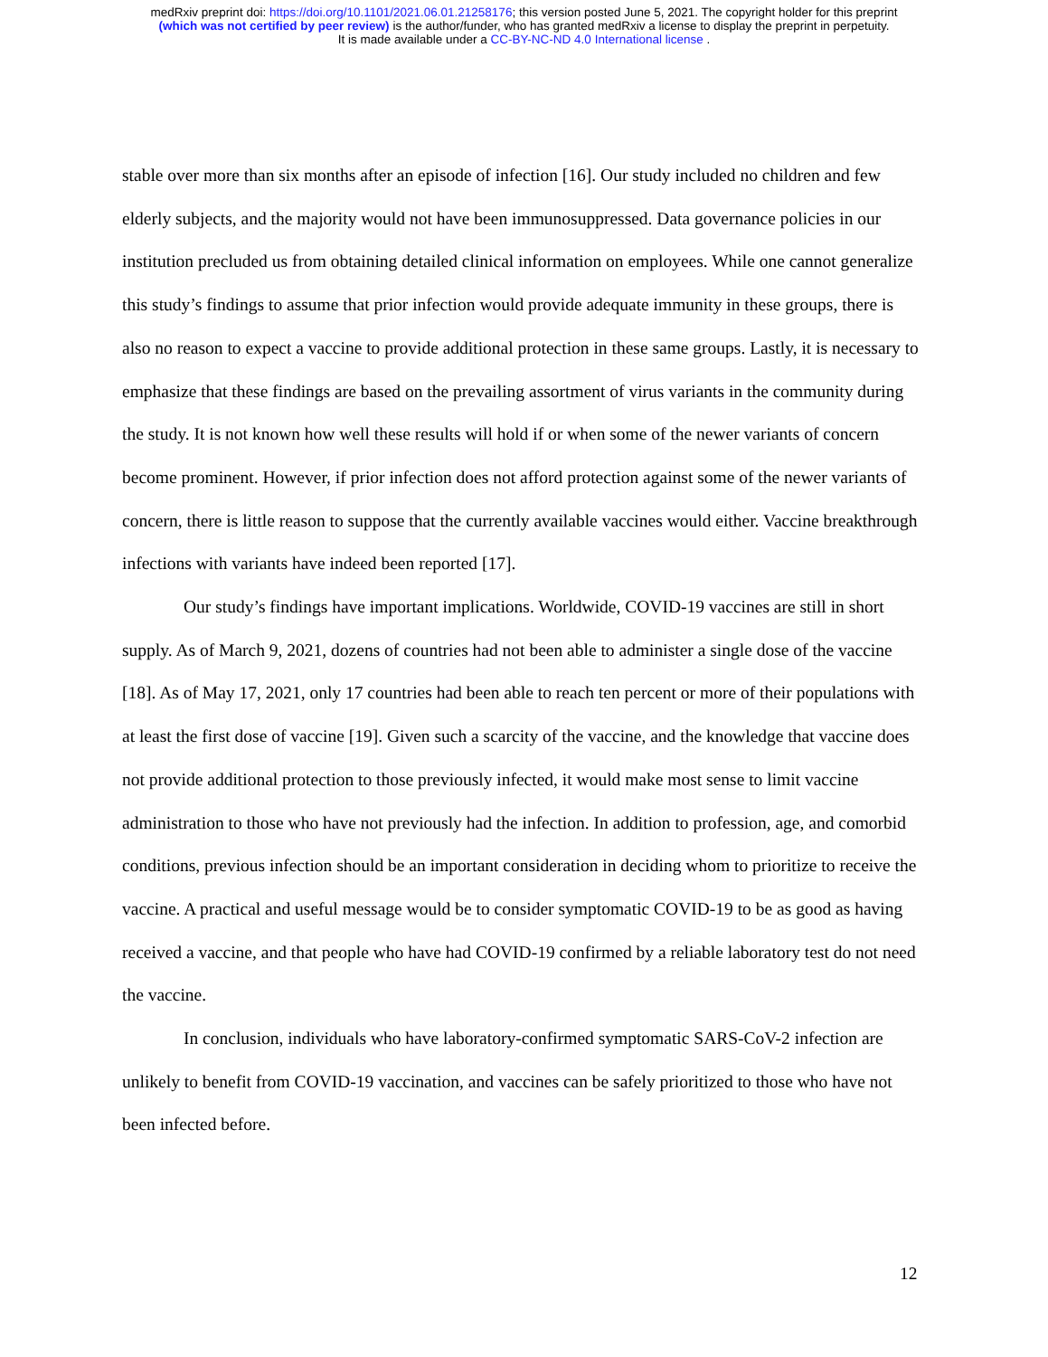medRxiv preprint doi: https://doi.org/10.1101/2021.06.01.21258176; this version posted June 5, 2021. The copyright holder for this preprint
(which was not certified by peer review) is the author/funder, who has granted medRxiv a license to display the preprint in perpetuity.
It is made available under a CC-BY-NC-ND 4.0 International license .
stable over more than six months after an episode of infection [16]. Our study included no children and few elderly subjects, and the majority would not have been immunosuppressed. Data governance policies in our institution precluded us from obtaining detailed clinical information on employees. While one cannot generalize this study’s findings to assume that prior infection would provide adequate immunity in these groups, there is also no reason to expect a vaccine to provide additional protection in these same groups. Lastly, it is necessary to emphasize that these findings are based on the prevailing assortment of virus variants in the community during the study. It is not known how well these results will hold if or when some of the newer variants of concern become prominent. However, if prior infection does not afford protection against some of the newer variants of concern, there is little reason to suppose that the currently available vaccines would either. Vaccine breakthrough infections with variants have indeed been reported [17].
Our study’s findings have important implications. Worldwide, COVID-19 vaccines are still in short supply. As of March 9, 2021, dozens of countries had not been able to administer a single dose of the vaccine [18]. As of May 17, 2021, only 17 countries had been able to reach ten percent or more of their populations with at least the first dose of vaccine [19]. Given such a scarcity of the vaccine, and the knowledge that vaccine does not provide additional protection to those previously infected, it would make most sense to limit vaccine administration to those who have not previously had the infection. In addition to profession, age, and comorbid conditions, previous infection should be an important consideration in deciding whom to prioritize to receive the vaccine. A practical and useful message would be to consider symptomatic COVID-19 to be as good as having received a vaccine, and that people who have had COVID-19 confirmed by a reliable laboratory test do not need the vaccine.
In conclusion, individuals who have laboratory-confirmed symptomatic SARS-CoV-2 infection are unlikely to benefit from COVID-19 vaccination, and vaccines can be safely prioritized to those who have not been infected before.
12